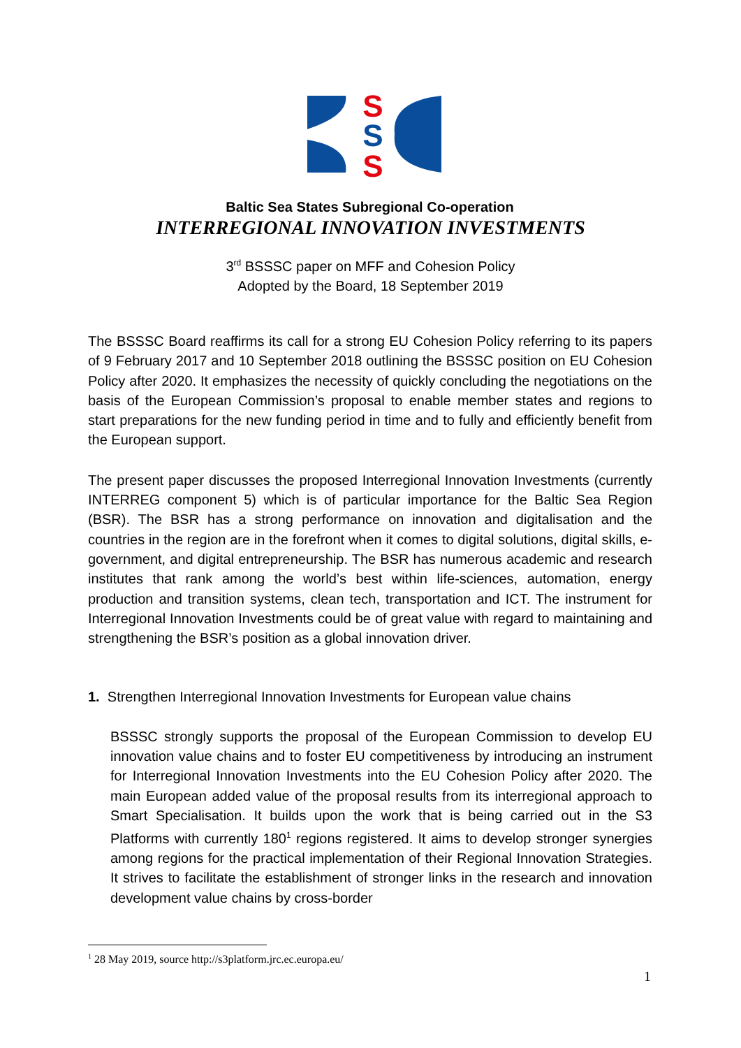S
S
S
Baltic Sea States Subregional Co-operation
INTERREGIONAL INNOVATION INVESTMENTS
3<sup>rd</sup> BSSSC paper on MFF and Cohesion Policy
Adopted by the Board, 18 September 2019
The BSSSC Board reaffirms its call for a strong EU Cohesion Policy referring to its papers of 9 February 2017 and 10 September 2018 outlining the BSSSC position on EU Cohesion Policy after 2020. It emphasizes the necessity of quickly concluding the negotiations on the basis of the European Commission’s proposal to enable member states and regions to start preparations for the new funding period in time and to fully and efficiently benefit from the European support.
The present paper discusses the proposed Interregional Innovation Investments (currently INTERREG component 5) which is of particular importance for the Baltic Sea Region (BSR). The BSR has a strong performance on innovation and digitalisation and the countries in the region are in the forefront when it comes to digital solutions, digital skills, e-government, and digital entrepreneurship. The BSR has numerous academic and research institutes that rank among the world’s best within life-sciences, automation, energy production and transition systems, clean tech, transportation and ICT. The instrument for Interregional Innovation Investments could be of great value with regard to maintaining and strengthening the BSR’s position as a global innovation driver.
1. Strengthen Interregional Innovation Investments for European value chains
BSSSC strongly supports the proposal of the European Commission to develop EU innovation value chains and to foster EU competitiveness by introducing an instrument for Interregional Innovation Investments into the EU Cohesion Policy after 2020. The main European added value of the proposal results from its interregional approach to Smart Specialisation. It builds upon the work that is being carried out in the S3 Platforms with currently 180<sup>1</sup> regions registered. It aims to develop stronger synergies among regions for the practical implementation of their Regional Innovation Strategies. It strives to facilitate the establishment of stronger links in the research and innovation development value chains by cross-border
<sup>1</sup> 28 May 2019, source http://s3platform.jrc.ec.europa.eu/
1